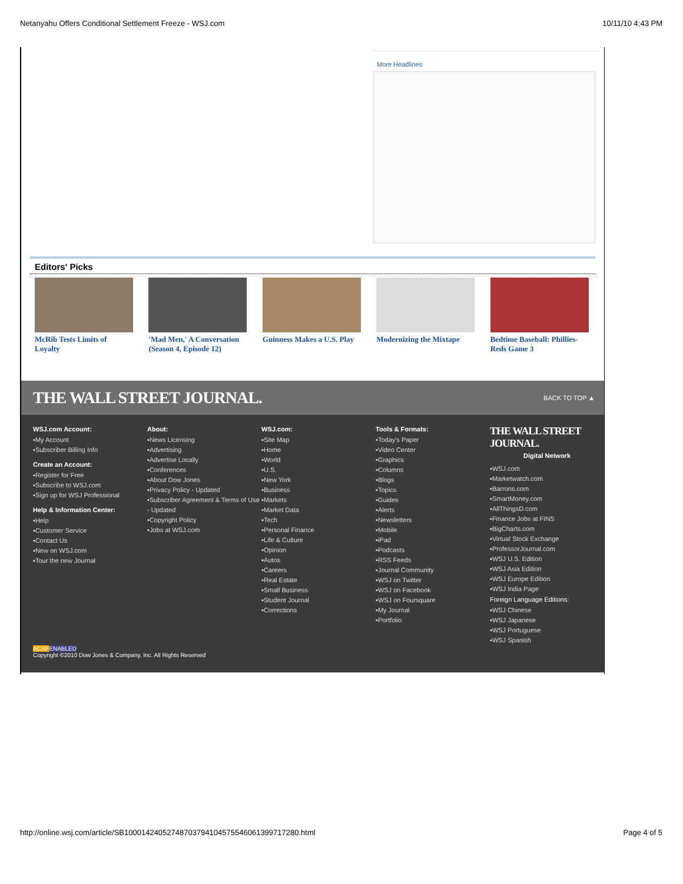Netanyahu Offers Conditional Settlement Freeze - WSJ.com 10/11/10 4:43 PM
More Headlines
Editors' Picks
McRib Tests Limits of Loyalty
'Mad Men,' A Conversation (Season 4, Episode 12)
Guinness Makes a U.S. Play
Modernizing the Mixtape
Bedtime Baseball: Phillies-Reds Game 3
THE WALL STREET JOURNAL. BACK TO TOP ▲
WSJ.com Account:
▪My Account
▪Subscriber Billing Info
Create an Account:
▪Register for Free
▪Subscribe to WSJ.com
▪Sign up for WSJ Professional
Help & Information Center:
▪Help
▪Customer Service
▪Contact Us
▪New on WSJ.com
▪Tour the new Journal
About:
▪News Licensing
▪Advertising
▪Advertise Locally
▪Conferences
▪About Dow Jones
▪Privacy Policy - Updated
▪Subscriber Agreement & Terms of Use - Updated
▪Copyright Policy
▪Jobs at WSJ.com
WSJ.com:
▪Site Map
▪Home
▪World
▪U.S.
▪New York
▪Business
▪Markets
▪Market Data
▪Tech
▪Personal Finance
▪Life & Culture
▪Opinion
▪Autos
▪Careers
▪Real Estate
▪Small Business
▪Student Journal
▪Corrections
Tools & Formats:
▪Today's Paper
▪Video Center
▪Graphics
▪Columns
▪Blogs
▪Topics
▪Guides
▪Alerts
▪Newsletters
▪Mobile
▪iPad
▪Podcasts
▪RSS Feeds
▪Journal Community
▪WSJ on Twitter
▪WSJ on Facebook
▪WSJ on Foursquare
▪My Journal
▪Portfolio
THE WALL STREET JOURNAL.
Digital Network
▪WSJ.com
▪Marketwatch.com
▪Barrons.com
▪SmartMoney.com
▪AllThingsD.com
▪Finance Jobs at FINS
▪BigCharts.com
▪Virtual Stock Exchange
▪ProfessorJournal.com
▪WSJ U.S. Edition
▪WSJ Asia Edition
▪WSJ Europe Edition
▪WSJ India Page
Foreign Language Editions:
▪WSJ Chinese
▪WSJ Japanese
▪WSJ Portuguese
▪WSJ Spanish
ACAP ENABLED
Copyright ©2010 Dow Jones & Company, Inc. All Rights Reserved
http://online.wsj.com/article/SB10001424052748703794104575546061399717280.html Page 4 of 5